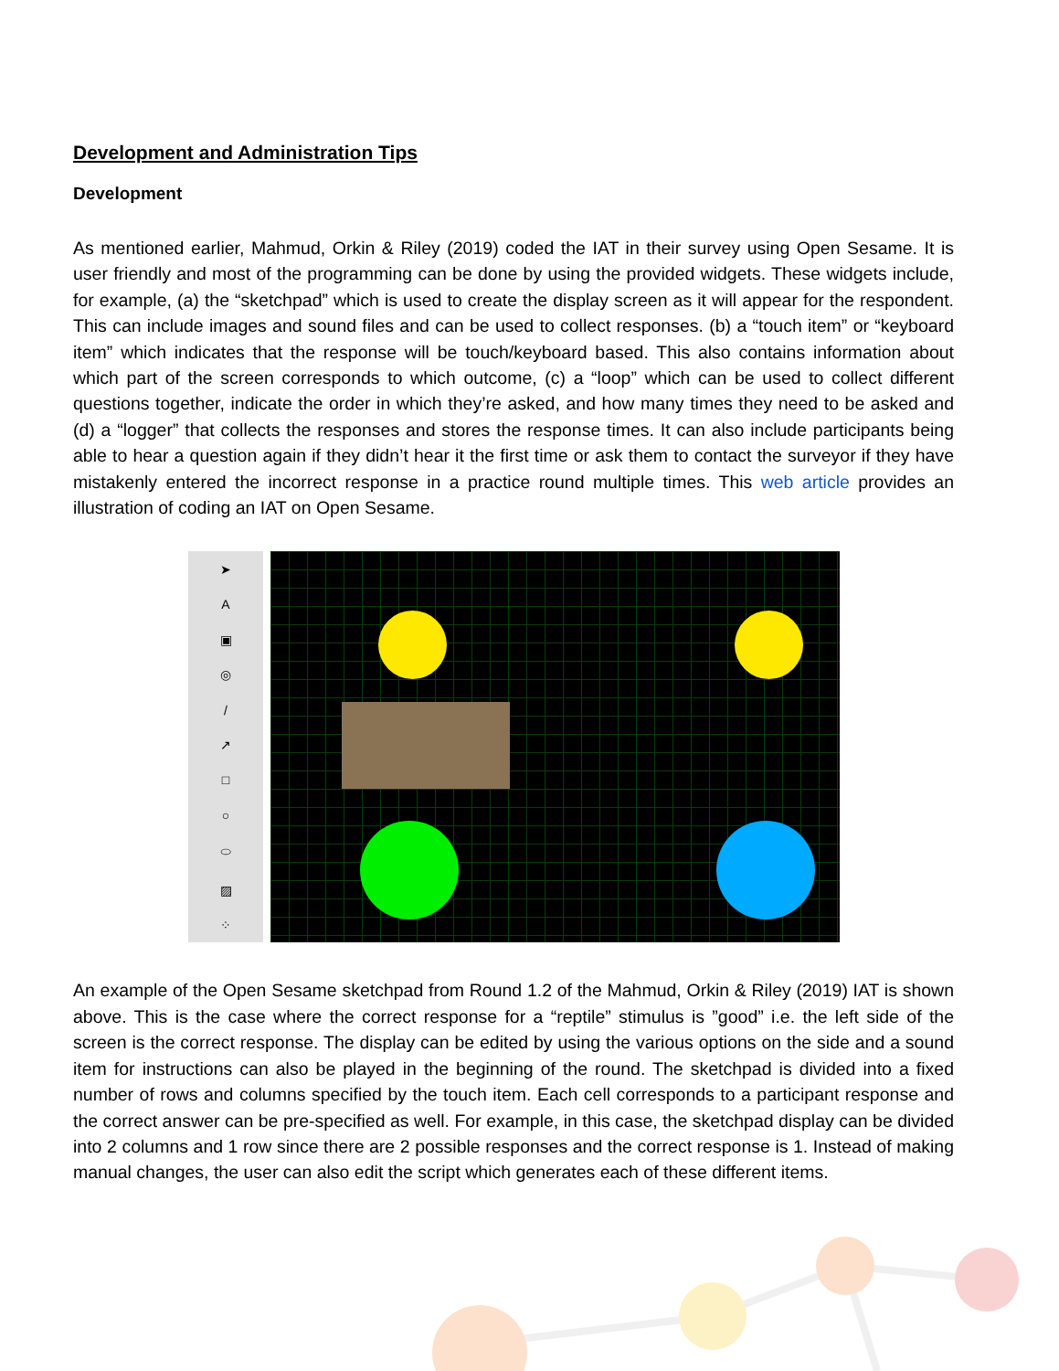Development and Administration Tips
Development
As mentioned earlier, Mahmud, Orkin & Riley (2019) coded the IAT in their survey using Open Sesame. It is user friendly and most of the programming can be done by using the provided widgets. These widgets include, for example, (a) the “sketchpad” which is used to create the display screen as it will appear for the respondent. This can include images and sound files and can be used to collect responses. (b) a “touch item” or “keyboard item” which indicates that the response will be touch/keyboard based. This also contains information about which part of the screen corresponds to which outcome, (c) a “loop” which can be used to collect different questions together, indicate the order in which they’re asked, and how many times they need to be asked and (d) a “logger” that collects the responses and stores the response times. It can also include participants being able to hear a question again if they didn’t hear it the first time or ask them to contact the surveyor if they have mistakenly entered the incorrect response in a practice round multiple times. This web article provides an illustration of coding an IAT on Open Sesame.
➤
A
▣
◎
/
↗
□
○
⬭
▨
⁘
An example of the Open Sesame sketchpad from Round 1.2 of the Mahmud, Orkin & Riley (2019) IAT is shown above. This is the case where the correct response for a “reptile” stimulus is ”good” i.e. the left side of the screen is the correct response. The display can be edited by using the various options on the side and a sound item for instructions can also be played in the beginning of the round. The sketchpad is divided into a fixed number of rows and columns specified by the touch item. Each cell corresponds to a participant response and the correct answer can be pre-specified as well. For example, in this case, the sketchpad display can be divided into 2 columns and 1 row since there are 2 possible responses and the correct response is 1. Instead of making manual changes, the user can also edit the script which generates each of these different items.